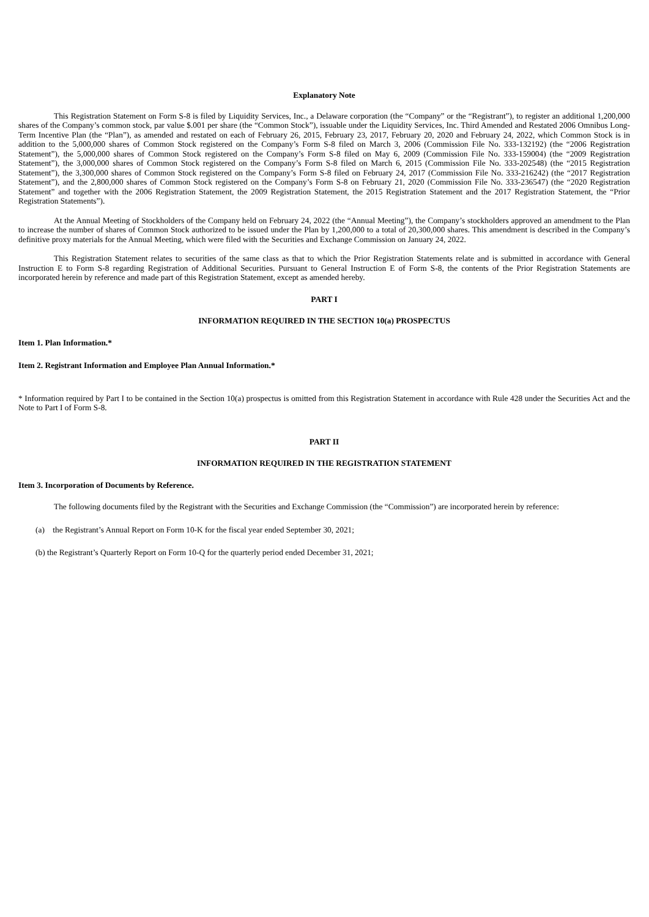Explanatory Note
This Registration Statement on Form S-8 is filed by Liquidity Services, Inc., a Delaware corporation (the “Company” or the “Registrant”), to register an additional 1,200,000 shares of the Company’s common stock, par value $.001 per share (the “Common Stock”), issuable under the Liquidity Services, Inc. Third Amended and Restated 2006 Omnibus Long-Term Incentive Plan (the “Plan”), as amended and restated on each of February 26, 2015, February 23, 2017, February 20, 2020 and February 24, 2022, which Common Stock is in addition to the 5,000,000 shares of Common Stock registered on the Company’s Form S-8 filed on March 3, 2006 (Commission File No. 333-132192) (the “2006 Registration Statement”), the 5,000,000 shares of Common Stock registered on the Company’s Form S-8 filed on May 6, 2009 (Commission File No. 333-159004) (the “2009 Registration Statement”), the 3,000,000 shares of Common Stock registered on the Company’s Form S-8 filed on March 6, 2015 (Commission File No. 333-202548) (the “2015 Registration Statement”), the 3,300,000 shares of Common Stock registered on the Company’s Form S-8 filed on February 24, 2017 (Commission File No. 333-216242) (the “2017 Registration Statement”), and the 2,800,000 shares of Common Stock registered on the Company’s Form S-8 on February 21, 2020 (Commission File No. 333-236547) (the “2020 Registration Statement” and together with the 2006 Registration Statement, the 2009 Registration Statement, the 2015 Registration Statement and the 2017 Registration Statement, the “Prior Registration Statements”).
At the Annual Meeting of Stockholders of the Company held on February 24, 2022 (the “Annual Meeting”), the Company’s stockholders approved an amendment to the Plan to increase the number of shares of Common Stock authorized to be issued under the Plan by 1,200,000 to a total of 20,300,000 shares. This amendment is described in the Company’s definitive proxy materials for the Annual Meeting, which were filed with the Securities and Exchange Commission on January 24, 2022.
This Registration Statement relates to securities of the same class as that to which the Prior Registration Statements relate and is submitted in accordance with General Instruction E to Form S-8 regarding Registration of Additional Securities. Pursuant to General Instruction E of Form S-8, the contents of the Prior Registration Statements are incorporated herein by reference and made part of this Registration Statement, except as amended hereby.
PART I
INFORMATION REQUIRED IN THE SECTION 10(a) PROSPECTUS
Item 1. Plan Information.*
Item 2. Registrant Information and Employee Plan Annual Information.*
* Information required by Part I to be contained in the Section 10(a) prospectus is omitted from this Registration Statement in accordance with Rule 428 under the Securities Act and the Note to Part I of Form S-8.
PART II
INFORMATION REQUIRED IN THE REGISTRATION STATEMENT
Item 3. Incorporation of Documents by Reference.
The following documents filed by the Registrant with the Securities and Exchange Commission (the “Commission”) are incorporated herein by reference:
(a) the Registrant’s Annual Report on Form 10-K for the fiscal year ended September 30, 2021;
(b) the Registrant’s Quarterly Report on Form 10-Q for the quarterly period ended December 31, 2021;